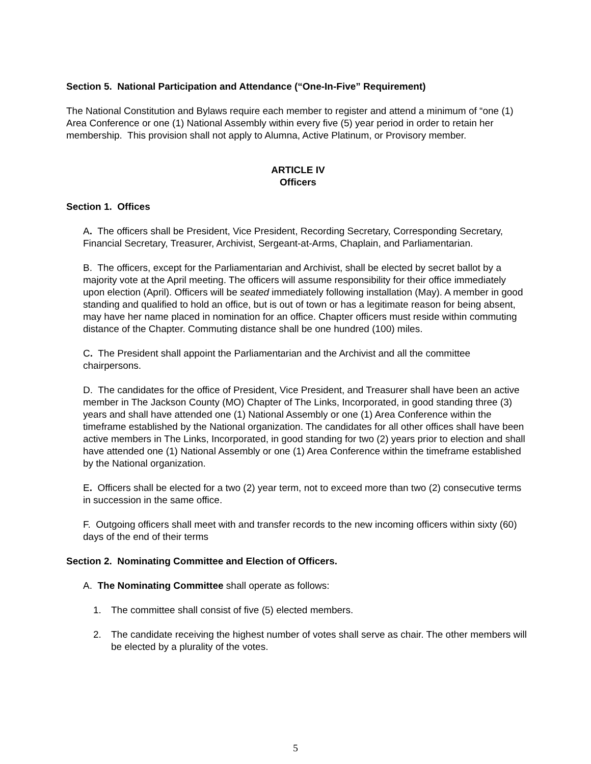Section 5. National Participation and Attendance (“One-In-Five” Requirement)
The National Constitution and Bylaws require each member to register and attend a minimum of “one (1) Area Conference or one (1) National Assembly within every five (5) year period in order to retain her membership. This provision shall not apply to Alumna, Active Platinum, or Provisory member.
ARTICLE IV
Officers
Section 1. Offices
A. The officers shall be President, Vice President, Recording Secretary, Corresponding Secretary, Financial Secretary, Treasurer, Archivist, Sergeant-at-Arms, Chaplain, and Parliamentarian.
B. The officers, except for the Parliamentarian and Archivist, shall be elected by secret ballot by a majority vote at the April meeting. The officers will assume responsibility for their office immediately upon election (April). Officers will be seated immediately following installation (May). A member in good standing and qualified to hold an office, but is out of town or has a legitimate reason for being absent, may have her name placed in nomination for an office. Chapter officers must reside within commuting distance of the Chapter. Commuting distance shall be one hundred (100) miles.
C. The President shall appoint the Parliamentarian and the Archivist and all the committee chairpersons.
D. The candidates for the office of President, Vice President, and Treasurer shall have been an active member in The Jackson County (MO) Chapter of The Links, Incorporated, in good standing three (3) years and shall have attended one (1) National Assembly or one (1) Area Conference within the timeframe established by the National organization. The candidates for all other offices shall have been active members in The Links, Incorporated, in good standing for two (2) years prior to election and shall have attended one (1) National Assembly or one (1) Area Conference within the timeframe established by the National organization.
E. Officers shall be elected for a two (2) year term, not to exceed more than two (2) consecutive terms in succession in the same office.
F. Outgoing officers shall meet with and transfer records to the new incoming officers within sixty (60) days of the end of their terms
Section 2. Nominating Committee and Election of Officers.
A. The Nominating Committee shall operate as follows:
1. The committee shall consist of five (5) elected members.
2. The candidate receiving the highest number of votes shall serve as chair. The other members will be elected by a plurality of the votes.
5